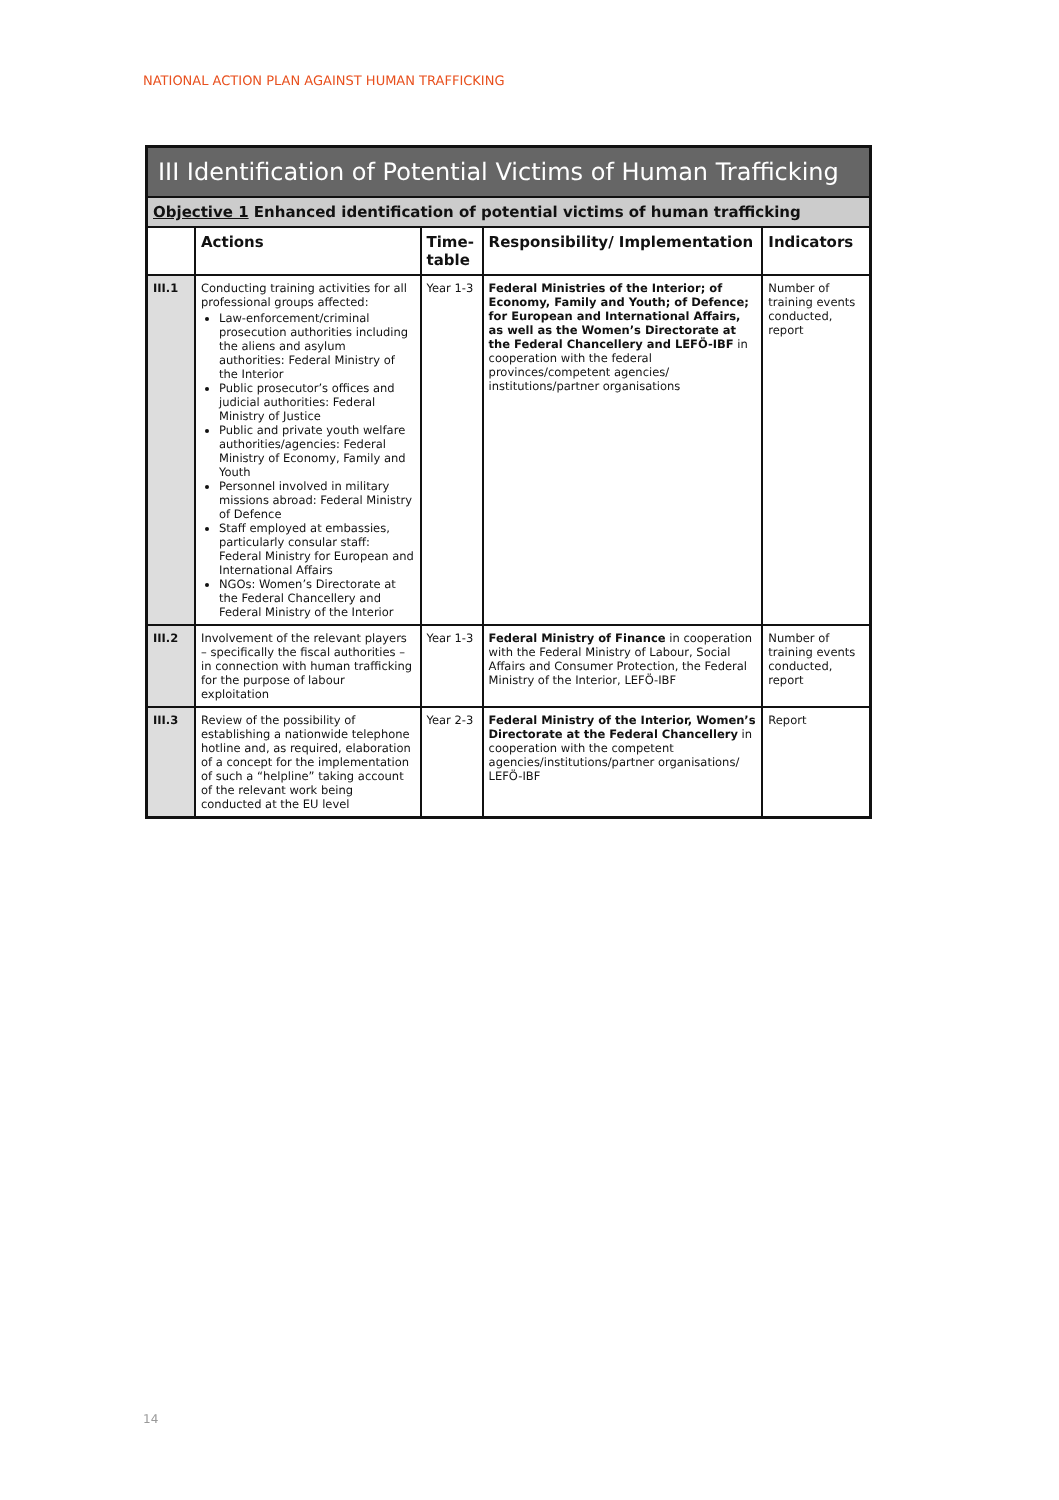NATIONAL ACTION PLAN AGAINST HUMAN TRAFFICKING
| III Identification of Potential Victims of Human Trafficking | | | | |
| --- | --- | --- | --- | --- |
| Objective 1 Enhanced identification of potential victims of human trafficking | | | | |
| | Actions | Time-table | Responsibility/ Implementation | Indicators |
| III.1 | Conducting training activities for all professional groups affected: Law-enforcement/criminal prosecution authorities including the aliens and asylum authorities: Federal Ministry of the Interior Public prosecutor’s offices and judicial authorities: Federal Ministry of Justice Public and private youth welfare authorities/agencies: Federal Ministry of Economy, Family and Youth Personnel involved in military missions abroad: Federal Ministry of Defence Staff employed at embassies, particularly consular staff: Federal Ministry for European and International Affairs NGOs: Women’s Directorate at the Federal Chancellery and Federal Ministry of the Interior | Year 1-3 | Federal Ministries of the Interior; of Economy, Family and Youth; of Defence; for European and International Affairs, as well as the Women’s Directorate at the Federal Chancellery and LEFÖ-IBF in cooperation with the federal provinces/competent agencies/ institutions/partner organisations | Number of training events conducted, report |
| III.2 | Involvement of the relevant players – specifically the fiscal authorities – in connection with human trafficking for the purpose of labour exploitation | Year 1-3 | Federal Ministry of Finance in cooperation with the Federal Ministry of Labour, Social Affairs and Consumer Protection, the Federal Ministry of the Interior, LEFÖ-IBF | Number of training events conducted, report |
| III.3 | Review of the possibility of establishing a nationwide telephone hotline and, as required, elaboration of a concept for the implementation of such a “helpline” taking account of the relevant work being conducted at the EU level | Year 2-3 | Federal Ministry of the Interior, Women’s Directorate at the Federal Chancellery in cooperation with the competent agencies/institutions/partner organisations/ LEFÖ-IBF | Report |
14